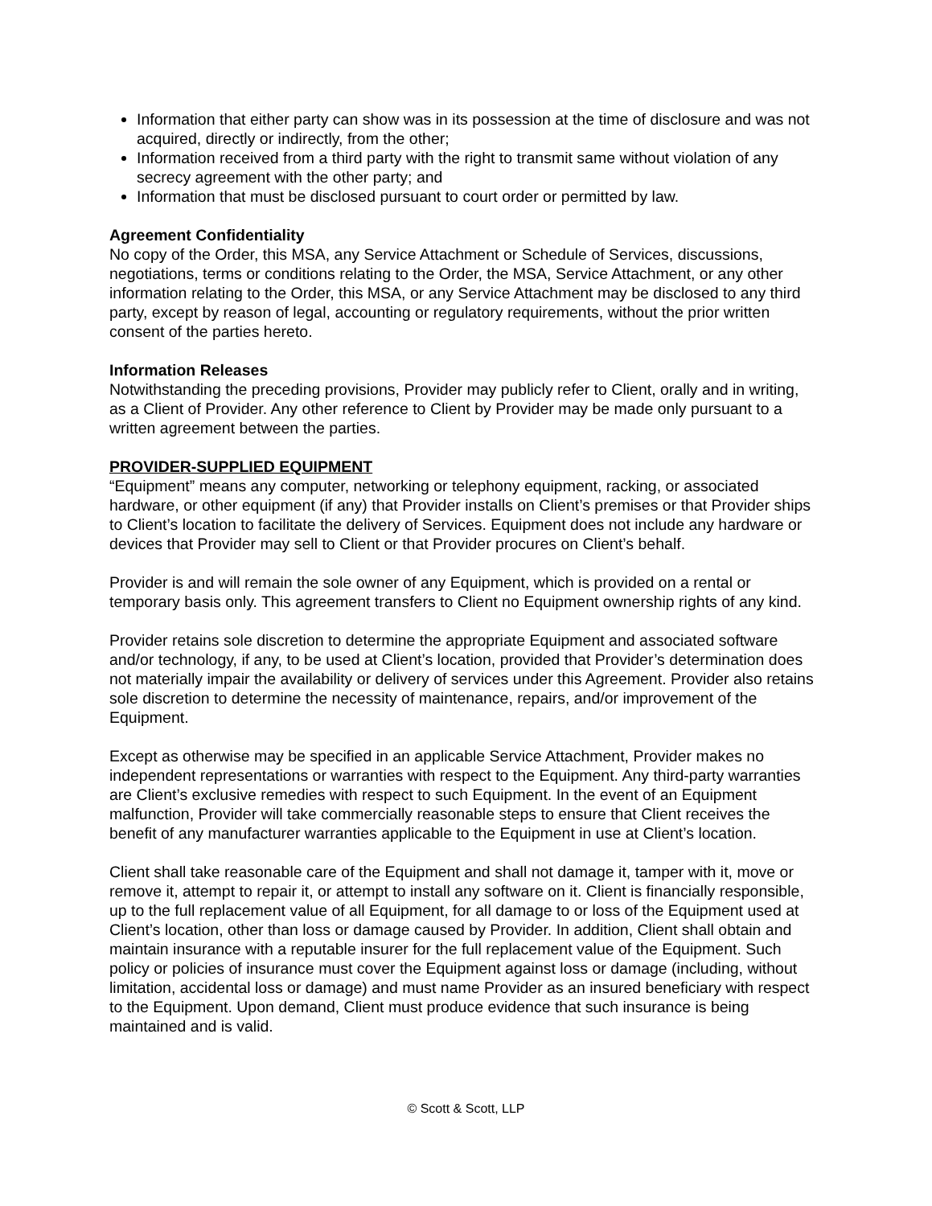Information that either party can show was in its possession at the time of disclosure and was not acquired, directly or indirectly, from the other;
Information received from a third party with the right to transmit same without violation of any secrecy agreement with the other party; and
Information that must be disclosed pursuant to court order or permitted by law.
Agreement Confidentiality
No copy of the Order, this MSA, any Service Attachment or Schedule of Services, discussions, negotiations, terms or conditions relating to the Order, the MSA, Service Attachment, or any other information relating to the Order, this MSA, or any Service Attachment may be disclosed to any third party, except by reason of legal, accounting or regulatory requirements, without the prior written consent of the parties hereto.
Information Releases
Notwithstanding the preceding provisions, Provider may publicly refer to Client, orally and in writing, as a Client of Provider. Any other reference to Client by Provider may be made only pursuant to a written agreement between the parties.
PROVIDER-SUPPLIED EQUIPMENT
“Equipment” means any computer, networking or telephony equipment, racking, or associated hardware, or other equipment (if any) that Provider installs on Client’s premises or that Provider ships to Client’s location to facilitate the delivery of Services. Equipment does not include any hardware or devices that Provider may sell to Client or that Provider procures on Client’s behalf.
Provider is and will remain the sole owner of any Equipment, which is provided on a rental or temporary basis only. This agreement transfers to Client no Equipment ownership rights of any kind.
Provider retains sole discretion to determine the appropriate Equipment and associated software and/or technology, if any, to be used at Client’s location, provided that Provider’s determination does not materially impair the availability or delivery of services under this Agreement. Provider also retains sole discretion to determine the necessity of maintenance, repairs, and/or improvement of the Equipment.
Except as otherwise may be specified in an applicable Service Attachment, Provider makes no independent representations or warranties with respect to the Equipment. Any third-party warranties are Client’s exclusive remedies with respect to such Equipment. In the event of an Equipment malfunction, Provider will take commercially reasonable steps to ensure that Client receives the benefit of any manufacturer warranties applicable to the Equipment in use at Client’s location.
Client shall take reasonable care of the Equipment and shall not damage it, tamper with it, move or remove it, attempt to repair it, or attempt to install any software on it. Client is financially responsible, up to the full replacement value of all Equipment, for all damage to or loss of the Equipment used at Client’s location, other than loss or damage caused by Provider. In addition, Client shall obtain and maintain insurance with a reputable insurer for the full replacement value of the Equipment. Such policy or policies of insurance must cover the Equipment against loss or damage (including, without limitation, accidental loss or damage) and must name Provider as an insured beneficiary with respect to the Equipment. Upon demand, Client must produce evidence that such insurance is being maintained and is valid.
© Scott & Scott, LLP